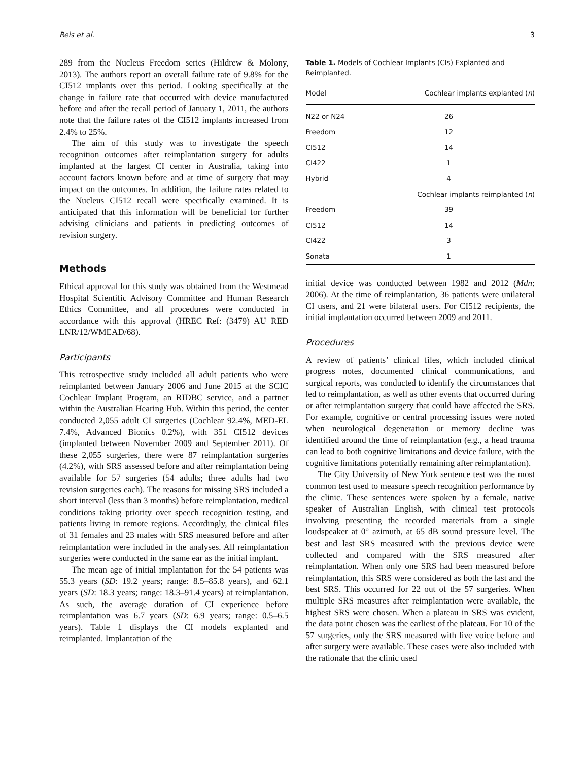Reis et al. 3
289 from the Nucleus Freedom series (Hildrew & Molony, 2013). The authors report an overall failure rate of 9.8% for the CI512 implants over this period. Looking specifically at the change in failure rate that occurred with device manufactured before and after the recall period of January 1, 2011, the authors note that the failure rates of the CI512 implants increased from 2.4% to 25%.
The aim of this study was to investigate the speech recognition outcomes after reimplantation surgery for adults implanted at the largest CI center in Australia, taking into account factors known before and at time of surgery that may impact on the outcomes. In addition, the failure rates related to the Nucleus CI512 recall were specifically examined. It is anticipated that this information will be beneficial for further advising clinicians and patients in predicting outcomes of revision surgery.
Methods
Ethical approval for this study was obtained from the Westmead Hospital Scientific Advisory Committee and Human Research Ethics Committee, and all procedures were conducted in accordance with this approval (HREC Ref: (3479) AU RED LNR/12/WMEAD/68).
Participants
This retrospective study included all adult patients who were reimplanted between January 2006 and June 2015 at the SCIC Cochlear Implant Program, an RIDBC service, and a partner within the Australian Hearing Hub. Within this period, the center conducted 2,055 adult CI surgeries (Cochlear 92.4%, MED-EL 7.4%, Advanced Bionics 0.2%), with 351 CI512 devices (implanted between November 2009 and September 2011). Of these 2,055 surgeries, there were 87 reimplantation surgeries (4.2%), with SRS assessed before and after reimplantation being available for 57 surgeries (54 adults; three adults had two revision surgeries each). The reasons for missing SRS included a short interval (less than 3 months) before reimplantation, medical conditions taking priority over speech recognition testing, and patients living in remote regions. Accordingly, the clinical files of 31 females and 23 males with SRS measured before and after reimplantation were included in the analyses. All reimplantation surgeries were conducted in the same ear as the initial implant.
The mean age of initial implantation for the 54 patients was 55.3 years (SD: 19.2 years; range: 8.5–85.8 years), and 62.1 years (SD: 18.3 years; range: 18.3–91.4 years) at reimplantation. As such, the average duration of CI experience before reimplantation was 6.7 years (SD: 6.9 years; range: 0.5–6.5 years). Table 1 displays the CI models explanted and reimplanted. Implantation of the
Table 1. Models of Cochlear Implants (CIs) Explanted and Reimplanted.
| Model | Cochlear implants explanted ( n ) |
| --- | --- |
| N22 or N24 | 26 |
| Freedom | 12 |
| CI512 | 14 |
| CI422 | 1 |
| Hybrid | 4 |
| | Cochlear implants reimplanted ( n ) |
| Freedom | 39 |
| CI512 | 14 |
| CI422 | 3 |
| Sonata | 1 |
initial device was conducted between 1982 and 2012 (Mdn: 2006). At the time of reimplantation, 36 patients were unilateral CI users, and 21 were bilateral users. For CI512 recipients, the initial implantation occurred between 2009 and 2011.
Procedures
A review of patients’ clinical files, which included clinical progress notes, documented clinical communications, and surgical reports, was conducted to identify the circumstances that led to reimplantation, as well as other events that occurred during or after reimplantation surgery that could have affected the SRS. For example, cognitive or central processing issues were noted when neurological degeneration or memory decline was identified around the time of reimplantation (e.g., a head trauma can lead to both cognitive limitations and device failure, with the cognitive limitations potentially remaining after reimplantation).
The City University of New York sentence test was the most common test used to measure speech recognition performance by the clinic. These sentences were spoken by a female, native speaker of Australian English, with clinical test protocols involving presenting the recorded materials from a single loudspeaker at 0° azimuth, at 65 dB sound pressure level. The best and last SRS measured with the previous device were collected and compared with the SRS measured after reimplantation. When only one SRS had been measured before reimplantation, this SRS were considered as both the last and the best SRS. This occurred for 22 out of the 57 surgeries. When multiple SRS measures after reimplantation were available, the highest SRS were chosen. When a plateau in SRS was evident, the data point chosen was the earliest of the plateau. For 10 of the 57 surgeries, only the SRS measured with live voice before and after surgery were available. These cases were also included with the rationale that the clinic used